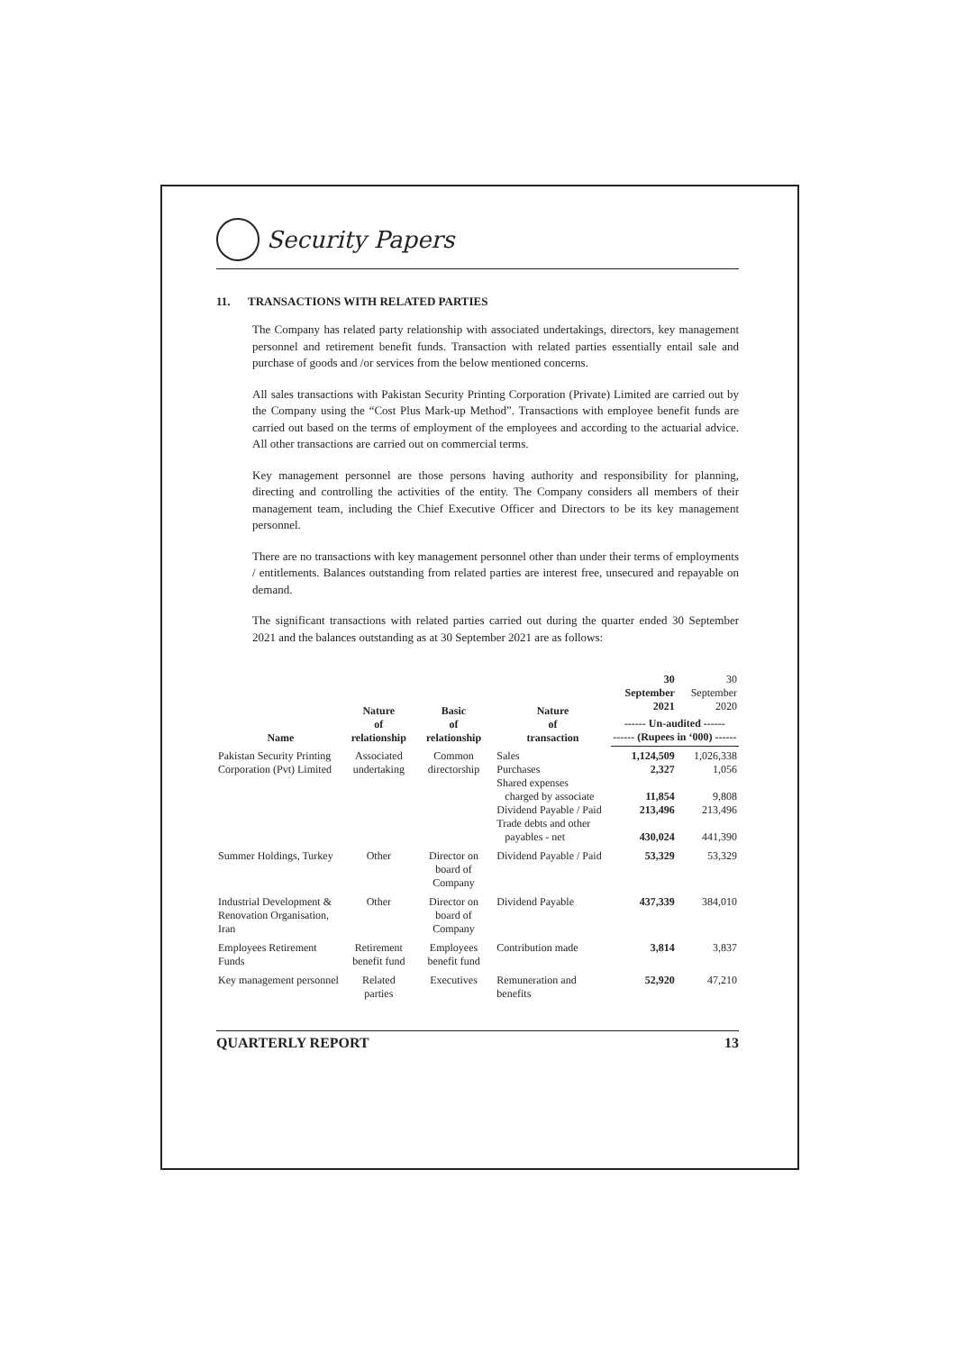Security Papers
11. TRANSACTIONS WITH RELATED PARTIES
The Company has related party relationship with associated undertakings, directors, key management personnel and retirement benefit funds. Transaction with related parties essentially entail sale and purchase of goods and /or services from the below mentioned concerns.
All sales transactions with Pakistan Security Printing Corporation (Private) Limited are carried out by the Company using the “Cost Plus Mark-up Method”. Transactions with employee benefit funds are carried out based on the terms of employment of the employees and according to the actuarial advice. All other transactions are carried out on commercial terms.
Key management personnel are those persons having authority and responsibility for planning, directing and controlling the activities of the entity. The Company considers all members of their management team, including the Chief Executive Officer and Directors to be its key management personnel.
There are no transactions with key management personnel other than under their terms of employments / entitlements. Balances outstanding from related parties are interest free, unsecured and repayable on demand.
The significant transactions with related parties carried out during the quarter ended 30 September 2021 and the balances outstanding as at 30 September 2021 are as follows:
| Name | Nature of relationship | Basic of relationship | Nature of transaction | 30 September 2021 | 30 September 2020 |
| --- | --- | --- | --- | --- | --- |
| | | | | ------ Un-audited ------ ------ (Rupees in ‘000) ------ | |
| Pakistan Security Printing Corporation (Pvt) Limited | Associated undertaking | Common directorship | Sales Purchases Shared expenses charged by associate Dividend Payable / Paid Trade debts and other payables - net | 1,124,509 2,327 11,854 213,496 430,024 | 1,026,338 1,056 9,808 213,496 441,390 |
| Summer Holdings, Turkey | Other | Director on board of Company | Dividend Payable / Paid | 53,329 | 53,329 |
| Industrial Development & Renovation Organisation, Iran | Other | Director on board of Company | Dividend Payable | 437,339 | 384,010 |
| Employees Retirement Funds | Retirement benefit fund | Employees benefit fund | Contribution made | 3,814 | 3,837 |
| Key management personnel | Related parties | Executives | Remuneration and benefits | 52,920 | 47,210 |
QUARTERLY REPORT 13